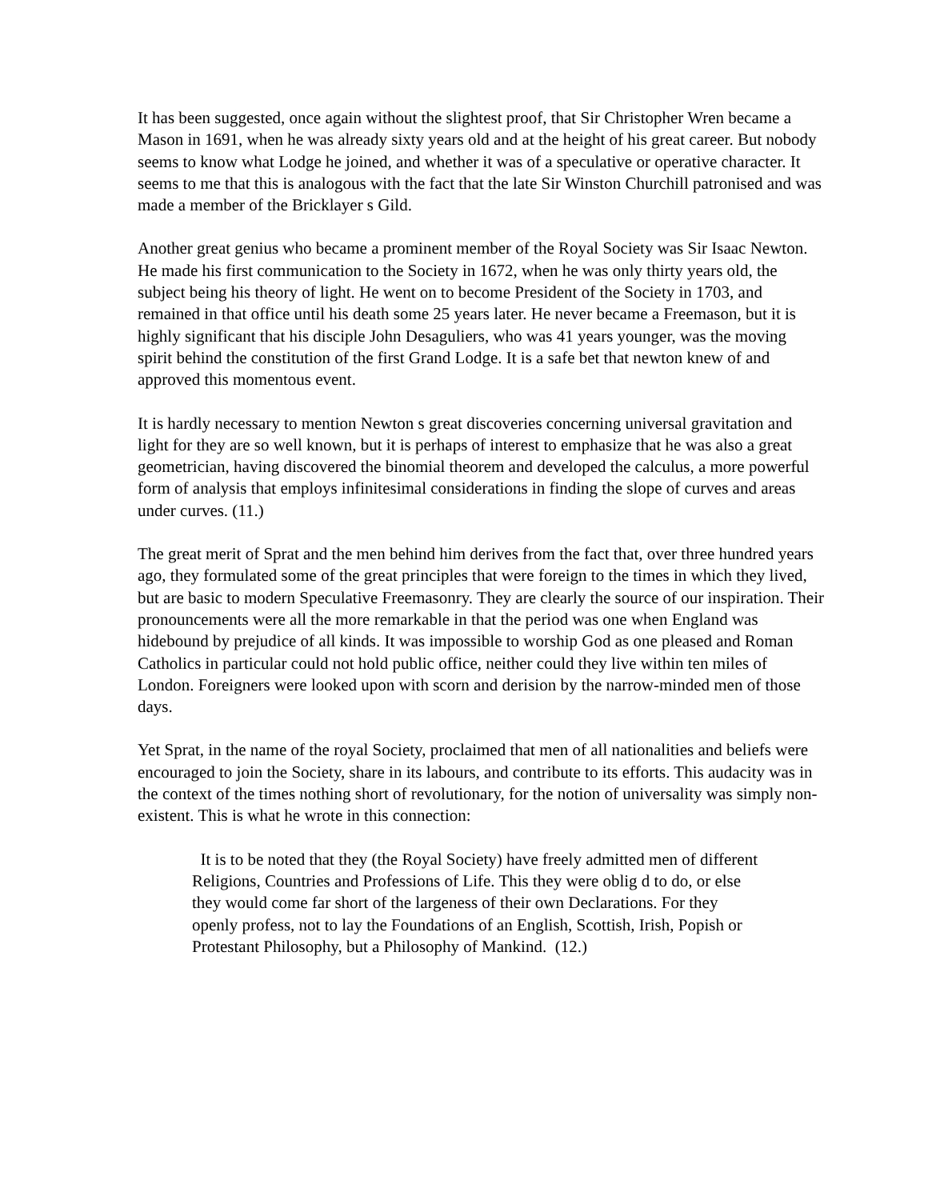It has been suggested, once again without the slightest proof, that Sir Christopher Wren became a Mason in 1691, when he was already sixty years old and at the height of his great career. But nobody seems to know what Lodge he joined, and whether it was of a speculative or operative character. It seems to me that this is analogous with the fact that the late Sir Winston Churchill patronised and was made a member of the Bricklayer s Gild.
Another great genius who became a prominent member of the Royal Society was Sir Isaac Newton. He made his first communication to the Society in 1672, when he was only thirty years old, the subject being his theory of light. He went on to become President of the Society in 1703, and remained in that office until his death some 25 years later. He never became a Freemason, but it is highly significant that his disciple John Desaguliers, who was 41 years younger, was the moving spirit behind the constitution of the first Grand Lodge. It is a safe bet that newton knew of and approved this momentous event.
It is hardly necessary to mention Newton s great discoveries concerning universal gravitation and light for they are so well known, but it is perhaps of interest to emphasize that he was also a great geometrician, having discovered the binomial theorem and developed the calculus, a more powerful form of analysis that employs infinitesimal considerations in finding the slope of curves and areas under curves. (11.)
The great merit of Sprat and the men behind him derives from the fact that, over three hundred years ago, they formulated some of the great principles that were foreign to the times in which they lived, but are basic to modern Speculative Freemasonry. They are clearly the source of our inspiration. Their pronouncements were all the more remarkable in that the period was one when England was hidebound by prejudice of all kinds. It was impossible to worship God as one pleased and Roman Catholics in particular could not hold public office, neither could they live within ten miles of London. Foreigners were looked upon with scorn and derision by the narrow-minded men of those days.
Yet Sprat, in the name of the royal Society, proclaimed that men of all nationalities and beliefs were encouraged to join the Society, share in its labours, and contribute to its efforts. This audacity was in the context of the times nothing short of revolutionary, for the notion of universality was simply non-existent. This is what he wrote in this connection:
It is to be noted that they (the Royal Society) have freely admitted men of different Religions, Countries and Professions of Life. This they were oblig d to do, or else they would come far short of the largeness of their own Declarations. For they openly profess, not to lay the Foundations of an English, Scottish, Irish, Popish or Protestant Philosophy, but a Philosophy of Mankind. (12.)